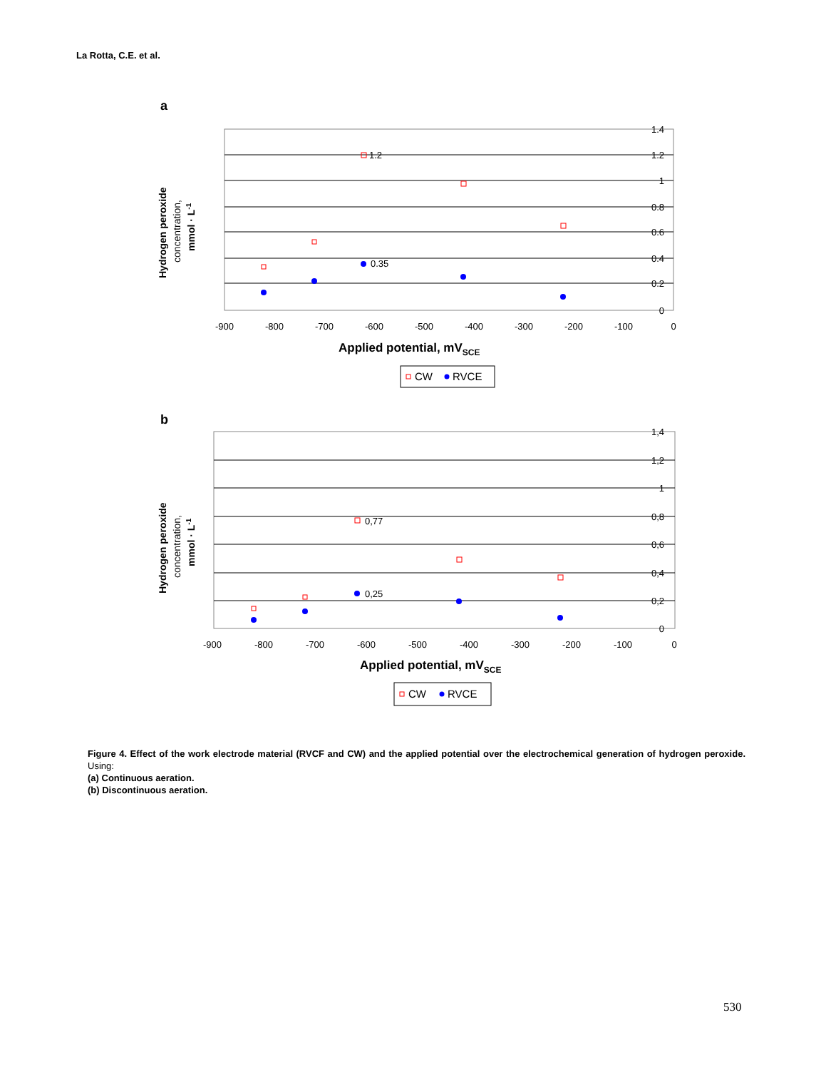La Rotta, C.E. et al.
a
1.4
1.2
1
0.8
0.6
0.4
0.2
0
-900
-800
-700
-600
-500
-400
-300
-200
-100
0
1.2
0.35
Applied potential, mVSCE
CW
RVCE
Hydrogen peroxide
concentration,
mmol · L-1
b
1,4
1,2
1
0,8
0,6
0,4
0,2
0
-900
-800
-700
-600
-500
-400
-300
-200
-100
0
0,77
0,25
Applied potential, mVSCE
CW
RVCE
Hydrogen peroxide
concentration,
mmol · L-1
Figure 4. Effect of the work electrode material (RVCF and CW) and the applied potential over the electrochemical generation of hydrogen peroxide. Using:
(a) Continuous aeration.
(b) Discontinuous aeration.
530